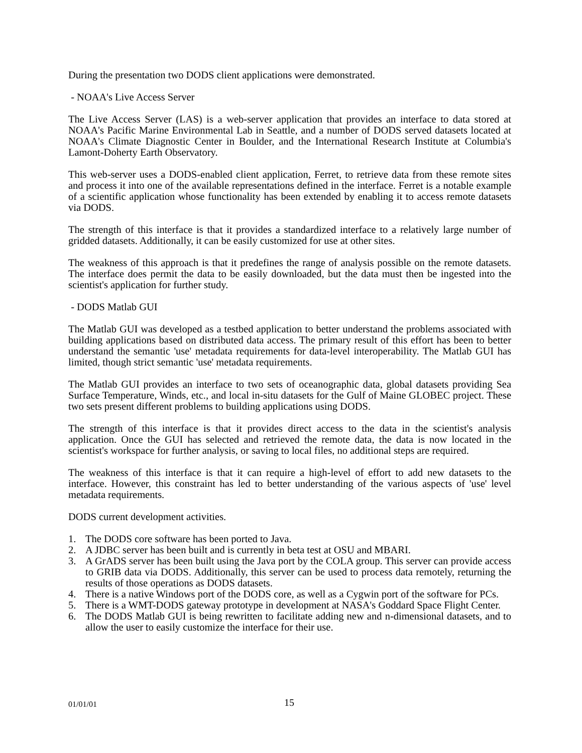During the presentation two DODS client applications were demonstrated.
- NOAA's Live Access Server
The Live Access Server (LAS) is a web-server application that provides an interface to data stored at NOAA's Pacific Marine Environmental Lab in Seattle, and a number of DODS served datasets located at NOAA's Climate Diagnostic Center in Boulder, and the International Research Institute at Columbia's Lamont-Doherty Earth Observatory.
This web-server uses a DODS-enabled client application, Ferret, to retrieve data from these remote sites and process it into one of the available representations defined in the interface. Ferret is a notable example of a scientific application whose functionality has been extended by enabling it to access remote datasets via DODS.
The strength of this interface is that it provides a standardized interface to a relatively large number of gridded datasets. Additionally, it can be easily customized for use at other sites.
The weakness of this approach is that it predefines the range of analysis possible on the remote datasets. The interface does permit the data to be easily downloaded, but the data must then be ingested into the scientist's application for further study.
- DODS Matlab GUI
The Matlab GUI was developed as a testbed application to better understand the problems associated with building applications based on distributed data access. The primary result of this effort has been to better understand the semantic 'use' metadata requirements for data-level interoperability. The Matlab GUI has limited, though strict semantic 'use' metadata requirements.
The Matlab GUI provides an interface to two sets of oceanographic data, global datasets providing Sea Surface Temperature, Winds, etc., and local in-situ datasets for the Gulf of Maine GLOBEC project. These two sets present different problems to building applications using DODS.
The strength of this interface is that it provides direct access to the data in the scientist's analysis application. Once the GUI has selected and retrieved the remote data, the data is now located in the scientist's workspace for further analysis, or saving to local files, no additional steps are required.
The weakness of this interface is that it can require a high-level of effort to add new datasets to the interface. However, this constraint has led to better understanding of the various aspects of 'use' level metadata requirements.
DODS current development activities.
1. The DODS core software has been ported to Java.
2. A JDBC server has been built and is currently in beta test at OSU and MBARI.
3. A GrADS server has been built using the Java port by the COLA group. This server can provide access to GRIB data via DODS. Additionally, this server can be used to process data remotely, returning the results of those operations as DODS datasets.
4. There is a native Windows port of the DODS core, as well as a Cygwin port of the software for PCs.
5. There is a WMT-DODS gateway prototype in development at NASA's Goddard Space Flight Center.
6. The DODS Matlab GUI is being rewritten to facilitate adding new and n-dimensional datasets, and to allow the user to easily customize the interface for their use.
01/01/01 15